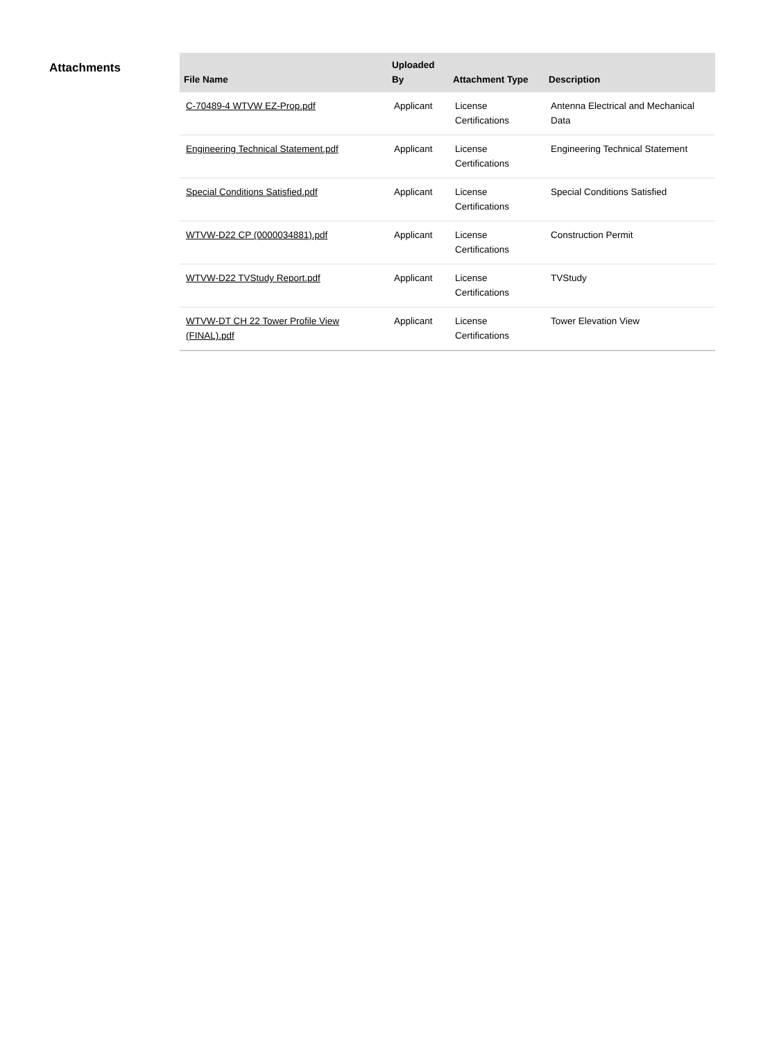Attachments
| File Name | Uploaded By | Attachment Type | Description |
| --- | --- | --- | --- |
| C-70489-4 WTVW EZ-Prop.pdf | Applicant | License Certifications | Antenna Electrical and Mechanical Data |
| Engineering Technical Statement.pdf | Applicant | License Certifications | Engineering Technical Statement |
| Special Conditions Satisfied.pdf | Applicant | License Certifications | Special Conditions Satisfied |
| WTVW-D22 CP (0000034881).pdf | Applicant | License Certifications | Construction Permit |
| WTVW-D22 TVStudy Report.pdf | Applicant | License Certifications | TVStudy |
| WTVW-DT CH 22 Tower Profile View (FINAL).pdf | Applicant | License Certifications | Tower Elevation View |